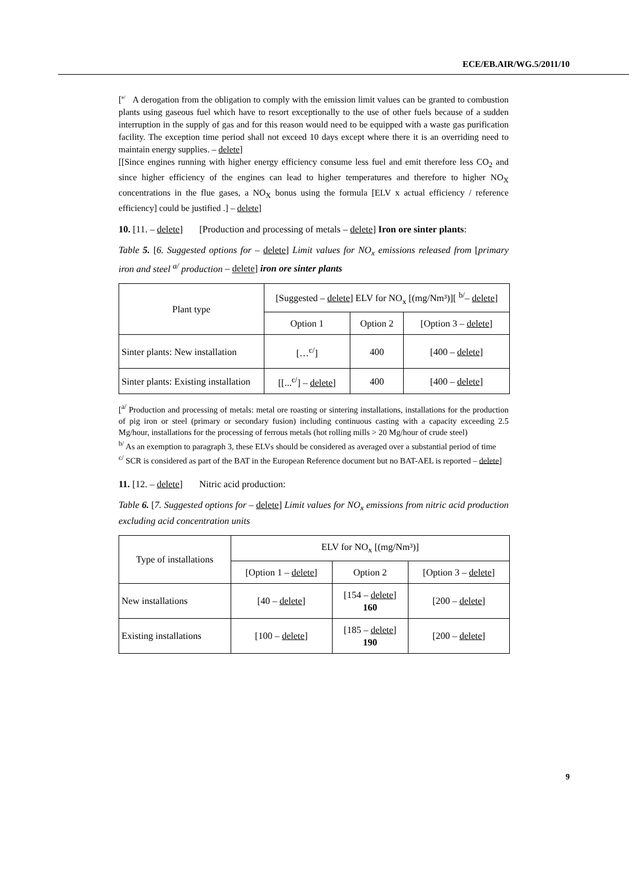ECE/EB.AIR/WG.5/2011/10
[<sup>e/</sup> A derogation from the obligation to comply with the emission limit values can be granted to combustion plants using gaseous fuel which have to resort exceptionally to the use of other fuels because of a sudden interruption in the supply of gas and for this reason would need to be equipped with a waste gas purification facility. The exception time period shall not exceed 10 days except where there it is an overriding need to maintain energy supplies. – delete]
[[Since engines running with higher energy efficiency consume less fuel and emit therefore less CO<sub>2</sub> and since higher efficiency of the engines can lead to higher temperatures and therefore to higher NO<sub>X</sub> concentrations in the flue gases, a NO<sub>X</sub> bonus using the formula [ELV x actual efficiency / reference efficiency] could be justified .] – delete]
10. [11. – delete] [Production and processing of metals – delete] Iron ore sinter plants:
Table 5. [6. Suggested options for – delete] Limit values for NO<sub>x</sub> emissions released from [primary iron and steel <sup>a/</sup> production – delete] iron ore sinter plants
| Plant type | [Suggested – delete ] ELV for NO<sub>x</sub> [(mg/Nm³)][ <sup>b/</sup>– delete ] | | |
| | Option 1 | Option 2 | [Option 3 – delete ] |
| Sinter plants: New installation | […<sup>c/</sup>] | 400 | [400 – delete ] |
| Sinter plants: Existing installation | [[...<sup>c/</sup>] – delete ] | 400 | [400 – delete ] |
[<sup>a/</sup> Production and processing of metals: metal ore roasting or sintering installations, installations for the production of pig iron or steel (primary or secondary fusion) including continuous casting with a capacity exceeding 2.5 Mg/hour, installations for the processing of ferrous metals (hot rolling mills > 20 Mg/hour of crude steel)
<sup>b/</sup> As an exemption to paragraph 3, these ELVs should be considered as averaged over a substantial period of time
<sup>c/</sup> SCR is considered as part of the BAT in the European Reference document but no BAT-AEL is reported – delete]
11. [12. – delete] Nitric acid production:
Table 6. [7. Suggested options for – delete] Limit values for NO<sub>x</sub> emissions from nitric acid production excluding acid concentration units
| Type of installations | ELV for NO<sub>x</sub> [(mg/Nm³)] | | |
| | [Option 1 – delete ] | Option 2 | [Option 3 – delete ] |
| New installations | [40 – delete ] | [154 – delete ] 160 | [200 – delete ] |
| Existing installations | [100 – delete ] | [185 – delete ] 190 | [200 – delete ] |
9